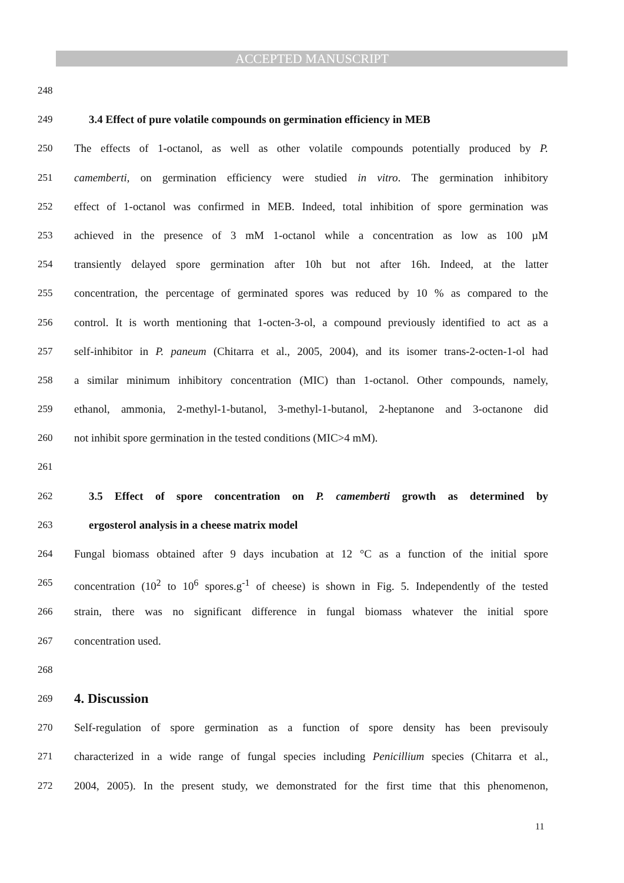ACCEPTED MANUSCRIPT
248
249 3.4 Effect of pure volatile compounds on germination efficiency in MEB
250 The effects of 1-octanol, as well as other volatile compounds potentially produced by P.
251 camemberti, on germination efficiency were studied in vitro. The germination inhibitory
252 effect of 1-octanol was confirmed in MEB. Indeed, total inhibition of spore germination was
253 achieved in the presence of 3 mM 1-octanol while a concentration as low as 100 µM
254 transiently delayed spore germination after 10h but not after 16h. Indeed, at the latter
255 concentration, the percentage of germinated spores was reduced by 10 % as compared to the
256 control. It is worth mentioning that 1-octen-3-ol, a compound previously identified to act as a
257 self-inhibitor in P. paneum (Chitarra et al., 2005, 2004), and its isomer trans-2-octen-1-ol had
258 a similar minimum inhibitory concentration (MIC) than 1-octanol. Other compounds, namely,
259 ethanol, ammonia, 2-methyl-1-butanol, 3-methyl-1-butanol, 2-heptanone and 3-octanone did
260 not inhibit spore germination in the tested conditions (MIC>4 mM).
261
262 3.5 Effect of spore concentration on P. camemberti growth as determined by
263 ergosterol analysis in a cheese matrix model
264 Fungal biomass obtained after 9 days incubation at 12 °C as a function of the initial spore
265 concentration (10<sup>2</sup> to 10<sup>6</sup> spores.g<sup>-1</sup> of cheese) is shown in Fig. 5. Independently of the tested
266 strain, there was no significant difference in fungal biomass whatever the initial spore
267 concentration used.
268
269
4. Discussion
270 Self-regulation of spore germination as a function of spore density has been previsouly
271 characterized in a wide range of fungal species including Penicillium species (Chitarra et al.,
272 2004, 2005). In the present study, we demonstrated for the first time that this phenomenon,
11